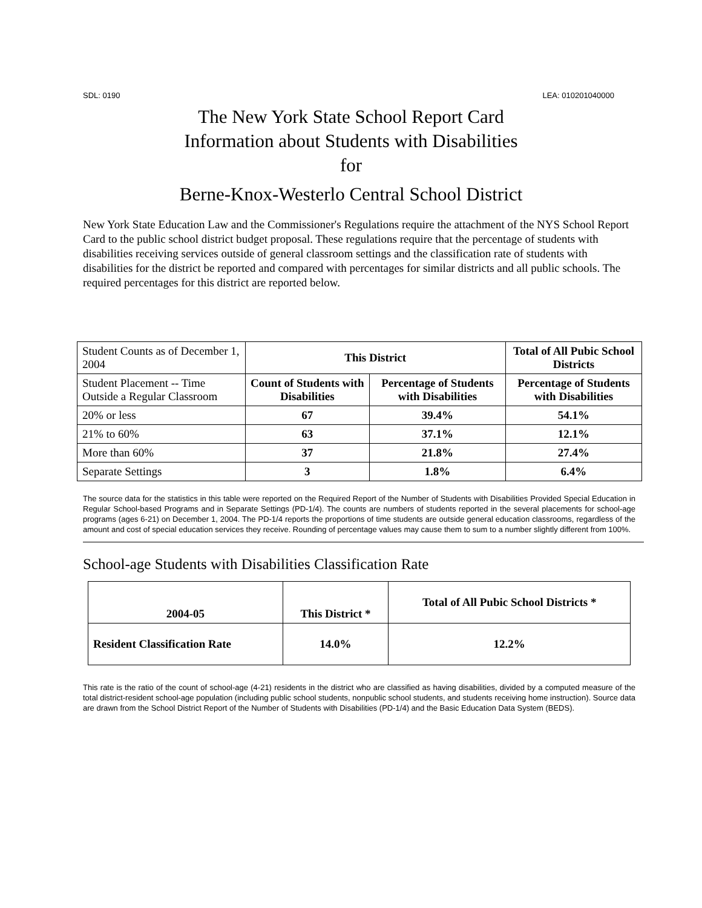SDL: 0190 LEA: 010201040000
The New York State School Report Card
Information about Students with Disabilities
for
Berne-Knox-Westerlo Central School District
New York State Education Law and the Commissioner's Regulations require the attachment of the NYS School Report Card to the public school district budget proposal. These regulations require that the percentage of students with disabilities receiving services outside of general classroom settings and the classification rate of students with disabilities for the district be reported and compared with percentages for similar districts and all public schools. The required percentages for this district are reported below.
| Student Counts as of December 1, 2004 | This District | | Total of All Pubic School Districts |
| Student Placement -- Time Outside a Regular Classroom | Count of Students with Disabilities | Percentage of Students with Disabilities | Percentage of Students with Disabilities |
| 20% or less | 67 | 39.4% | 54.1% |
| 21% to 60% | 63 | 37.1% | 12.1% |
| More than 60% | 37 | 21.8% | 27.4% |
| Separate Settings | 3 | 1.8% | 6.4% |
The source data for the statistics in this table were reported on the Required Report of the Number of Students with Disabilities Provided Special Education in Regular School-based Programs and in Separate Settings (PD-1/4). The counts are numbers of students reported in the several placements for school-age programs (ages 6-21) on December 1, 2004. The PD-1/4 reports the proportions of time students are outside general education classrooms, regardless of the amount and cost of special education services they receive. Rounding of percentage values may cause them to sum to a number slightly different from 100%.
School-age Students with Disabilities Classification Rate
| 2004-05 | This District * | Total of All Pubic School Districts * |
| --- | --- | --- |
| Resident Classification Rate | 14.0% | 12.2% |
This rate is the ratio of the count of school-age (4-21) residents in the district who are classified as having disabilities, divided by a computed measure of the total district-resident school-age population (including public school students, nonpublic school students, and students receiving home instruction). Source data are drawn from the School District Report of the Number of Students with Disabilities (PD-1/4) and the Basic Education Data System (BEDS).